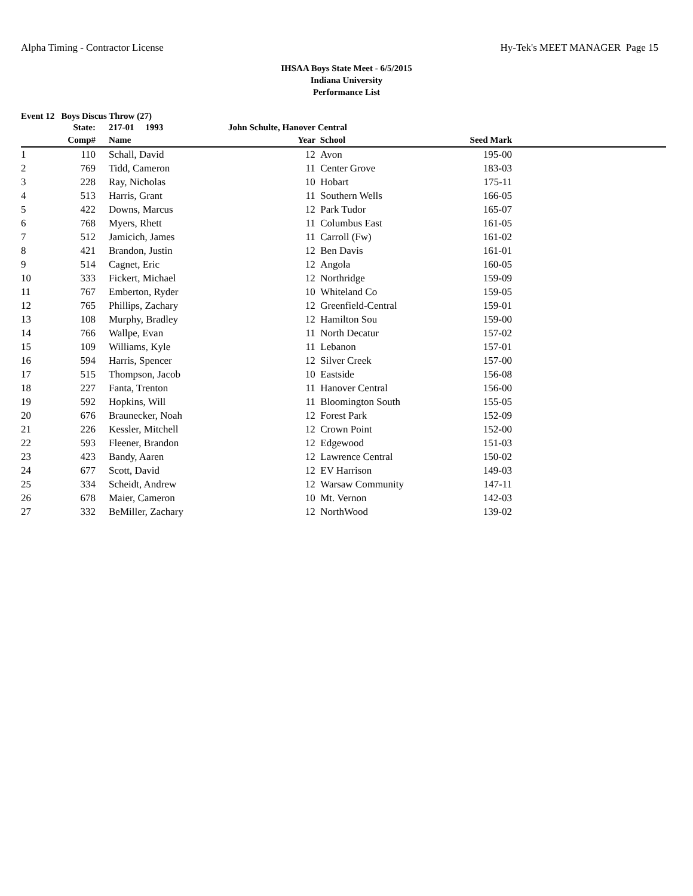Alpha Timing - Contractor License Hy-Tek's MEET MANAGER Page 15
IHSAA Boys State Meet - 6/5/2015
Indiana University
Performance List
Event 12 Boys Discus Throw (27)
| | State: | 217-01 1993 | John Schulte, Hanover Central | | | |
| --- | --- | --- | --- | --- | --- | --- |
| | Comp# | Name | Year | School | Seed Mark | |
| 1 | 110 | Schall, David | 12 | Avon | 195-00 | |
| 2 | 769 | Tidd, Cameron | 11 | Center Grove | 183-03 | |
| 3 | 228 | Ray, Nicholas | 10 | Hobart | 175-11 | |
| 4 | 513 | Harris, Grant | 11 | Southern Wells | 166-05 | |
| 5 | 422 | Downs, Marcus | 12 | Park Tudor | 165-07 | |
| 6 | 768 | Myers, Rhett | 11 | Columbus East | 161-05 | |
| 7 | 512 | Jamicich, James | 11 | Carroll (Fw) | 161-02 | |
| 8 | 421 | Brandon, Justin | 12 | Ben Davis | 161-01 | |
| 9 | 514 | Cagnet, Eric | 12 | Angola | 160-05 | |
| 10 | 333 | Fickert, Michael | 12 | Northridge | 159-09 | |
| 11 | 767 | Emberton, Ryder | 10 | Whiteland Co | 159-05 | |
| 12 | 765 | Phillips, Zachary | 12 | Greenfield-Central | 159-01 | |
| 13 | 108 | Murphy, Bradley | 12 | Hamilton Sou | 159-00 | |
| 14 | 766 | Wallpe, Evan | 11 | North Decatur | 157-02 | |
| 15 | 109 | Williams, Kyle | 11 | Lebanon | 157-01 | |
| 16 | 594 | Harris, Spencer | 12 | Silver Creek | 157-00 | |
| 17 | 515 | Thompson, Jacob | 10 | Eastside | 156-08 | |
| 18 | 227 | Fanta, Trenton | 11 | Hanover Central | 156-00 | |
| 19 | 592 | Hopkins, Will | 11 | Bloomington South | 155-05 | |
| 20 | 676 | Braunecker, Noah | 12 | Forest Park | 152-09 | |
| 21 | 226 | Kessler, Mitchell | 12 | Crown Point | 152-00 | |
| 22 | 593 | Fleener, Brandon | 12 | Edgewood | 151-03 | |
| 23 | 423 | Bandy, Aaren | 12 | Lawrence Central | 150-02 | |
| 24 | 677 | Scott, David | 12 | EV Harrison | 149-03 | |
| 25 | 334 | Scheidt, Andrew | 12 | Warsaw Community | 147-11 | |
| 26 | 678 | Maier, Cameron | 10 | Mt. Vernon | 142-03 | |
| 27 | 332 | BeMiller, Zachary | 12 | NorthWood | 139-02 | |